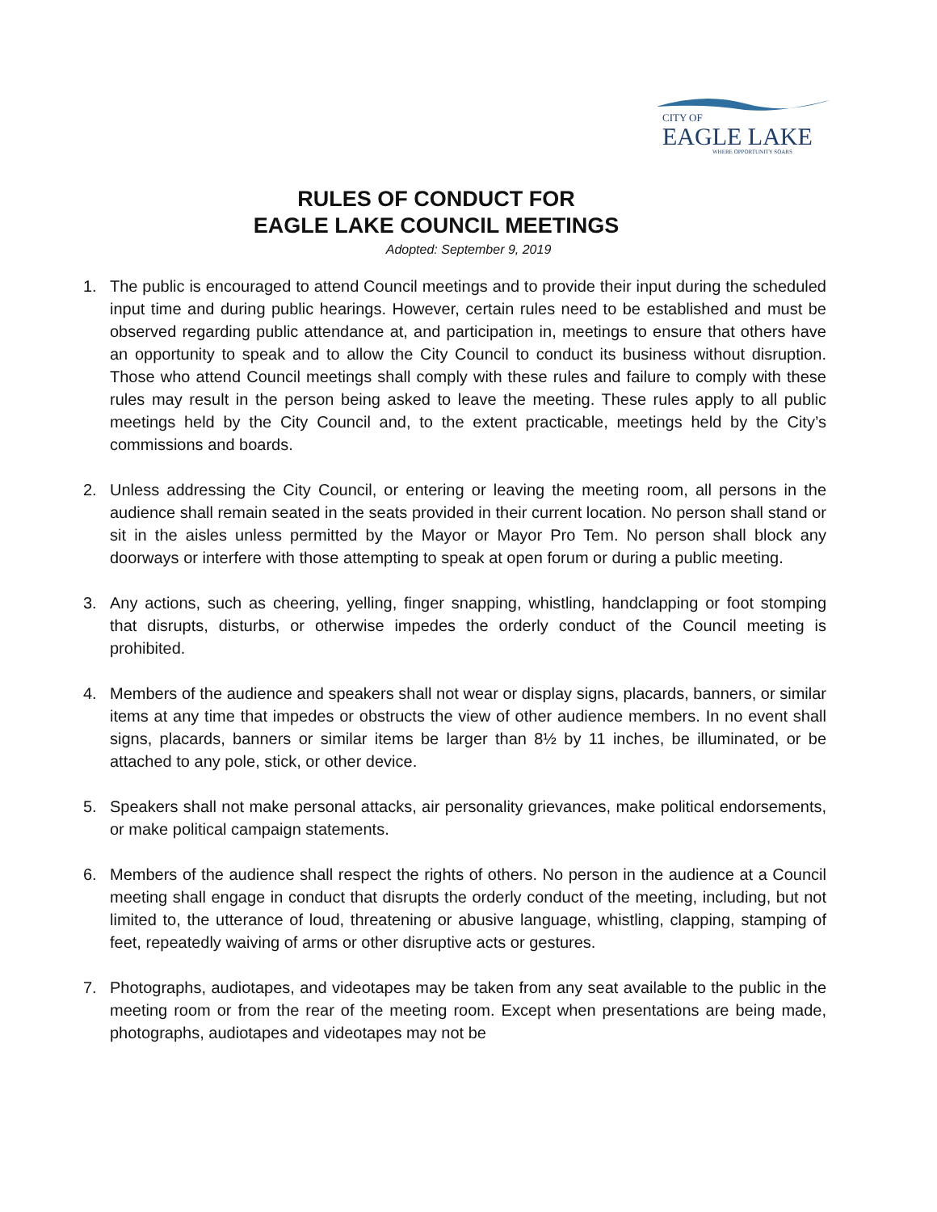CITY OF
EAGLE LAKE
WHERE OPPORTUNITY SOARS
RULES OF CONDUCT FOR
EAGLE LAKE COUNCIL MEETINGS
Adopted: September 9, 2019
1. The public is encouraged to attend Council meetings and to provide their input during the scheduled input time and during public hearings. However, certain rules need to be established and must be observed regarding public attendance at, and participation in, meetings to ensure that others have an opportunity to speak and to allow the City Council to conduct its business without disruption. Those who attend Council meetings shall comply with these rules and failure to comply with these rules may result in the person being asked to leave the meeting. These rules apply to all public meetings held by the City Council and, to the extent practicable, meetings held by the City’s commissions and boards.
2. Unless addressing the City Council, or entering or leaving the meeting room, all persons in the audience shall remain seated in the seats provided in their current location. No person shall stand or sit in the aisles unless permitted by the Mayor or Mayor Pro Tem. No person shall block any doorways or interfere with those attempting to speak at open forum or during a public meeting.
3. Any actions, such as cheering, yelling, finger snapping, whistling, handclapping or foot stomping that disrupts, disturbs, or otherwise impedes the orderly conduct of the Council meeting is prohibited.
4. Members of the audience and speakers shall not wear or display signs, placards, banners, or similar items at any time that impedes or obstructs the view of other audience members. In no event shall signs, placards, banners or similar items be larger than 8½ by 11 inches, be illuminated, or be attached to any pole, stick, or other device.
5. Speakers shall not make personal attacks, air personality grievances, make political endorsements, or make political campaign statements.
6. Members of the audience shall respect the rights of others. No person in the audience at a Council meeting shall engage in conduct that disrupts the orderly conduct of the meeting, including, but not limited to, the utterance of loud, threatening or abusive language, whistling, clapping, stamping of feet, repeatedly waiving of arms or other disruptive acts or gestures.
7. Photographs, audiotapes, and videotapes may be taken from any seat available to the public in the meeting room or from the rear of the meeting room. Except when presentations are being made, photographs, audiotapes and videotapes may not be